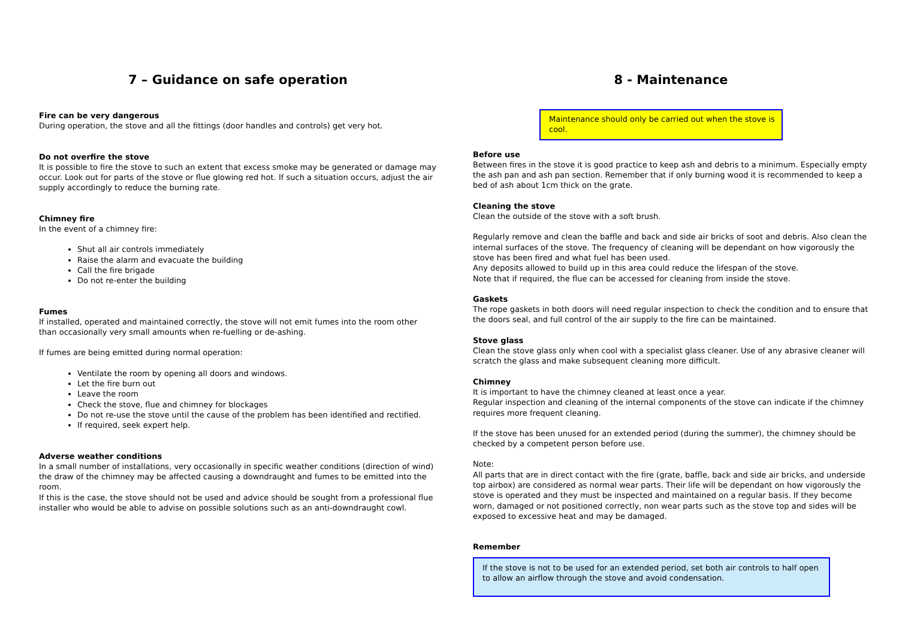7 – Guidance on safe operation
Fire can be very dangerous
During operation, the stove and all the fittings (door handles and controls) get very hot.
Do not overfire the stove
It is possible to fire the stove to such an extent that excess smoke may be generated or damage may occur. Look out for parts of the stove or flue glowing red hot. If such a situation occurs, adjust the air supply accordingly to reduce the burning rate.
Chimney fire
In the event of a chimney fire:
Shut all air controls immediately
Raise the alarm and evacuate the building
Call the fire brigade
Do not re-enter the building
Fumes
If installed, operated and maintained correctly, the stove will not emit fumes into the room other than occasionally very small amounts when re-fuelling or de-ashing.
If fumes are being emitted during normal operation:
Ventilate the room by opening all doors and windows.
Let the fire burn out
Leave the room
Check the stove, flue and chimney for blockages
Do not re-use the stove until the cause of the problem has been identified and rectified.
If required, seek expert help.
Adverse weather conditions
In a small number of installations, very occasionally in specific weather conditions (direction of wind) the draw of the chimney may be affected causing a downdraught and fumes to be emitted into the room.
If this is the case, the stove should not be used and advice should be sought from a professional flue installer who would be able to advise on possible solutions such as an anti-downdraught cowl.
8 - Maintenance
Maintenance should only be carried out when the stove is cool.
Before use
Between fires in the stove it is good practice to keep ash and debris to a minimum. Especially empty the ash pan and ash pan section. Remember that if only burning wood it is recommended to keep a bed of ash about 1cm thick on the grate.
Cleaning the stove
Clean the outside of the stove with a soft brush.
Regularly remove and clean the baffle and back and side air bricks of soot and debris. Also clean the internal surfaces of the stove. The frequency of cleaning will be dependant on how vigorously the stove has been fired and what fuel has been used.
Any deposits allowed to build up in this area could reduce the lifespan of the stove.
Note that if required, the flue can be accessed for cleaning from inside the stove.
Gaskets
The rope gaskets in both doors will need regular inspection to check the condition and to ensure that the doors seal, and full control of the air supply to the fire can be maintained.
Stove glass
Clean the stove glass only when cool with a specialist glass cleaner. Use of any abrasive cleaner will scratch the glass and make subsequent cleaning more difficult.
Chimney
It is important to have the chimney cleaned at least once a year.
Regular inspection and cleaning of the internal components of the stove can indicate if the chimney requires more frequent cleaning.
If the stove has been unused for an extended period (during the summer), the chimney should be checked by a competent person before use.
Note:
All parts that are in direct contact with the fire (grate, baffle, back and side air bricks, and underside top airbox) are considered as normal wear parts. Their life will be dependant on how vigorously the stove is operated and they must be inspected and maintained on a regular basis. If they become worn, damaged or not positioned correctly, non wear parts such as the stove top and sides will be exposed to excessive heat and may be damaged.
Remember
If the stove is not to be used for an extended period, set both air controls to half open to allow an airflow through the stove and avoid condensation.